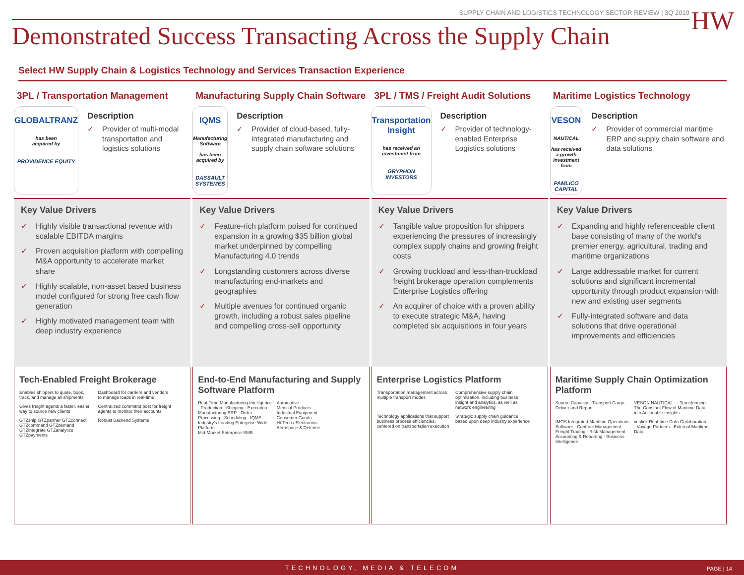SUPPLY CHAIN AND LOGISTICS TECHNOLOGY SECTOR REVIEW | 3Q 2019
HW
Demonstrated Success Transacting Across the Supply Chain
Select HW Supply Chain & Logistics Technology and Services Transaction Experience
3PL / Transportation Management
GLOBALTRANZ
has been
acquired by
PROVIDENCE EQUITY
Description
✓ Provider of multi-modal transportation and logistics solutions
Key Value Drivers
✓ Highly visible transactional revenue with scalable EBITDA margins
✓ Proven acquisition platform with compelling M&A opportunity to accelerate market share
✓ Highly scalable, non-asset based business model configured for strong free cash flow generation
✓ Highly motivated management team with deep industry experience
Tech-Enabled Freight Brokerage
Enables shippers to quote, book, track, and manage all shipments
Dashboard for carriers and vendors to manage loads in real-time
Gives freight agents a faster, easier way to source new clients
Centralized command post for freight agents to monitor their accounts
GTZship GTZpartner GTZconnect GTZcommand GTZdemand GTZintegrate GTZanalytics GTZpayments
Robust Backend Systems
Manufacturing Supply Chain Software
IQMS
Manufacturing Software
has been
acquired by
DASSAULT SYSTEMES
Description
✓ Provider of cloud-based, fully-integrated manufacturing and supply chain software solutions
Key Value Drivers
✓ Feature-rich platform poised for continued expansion in a growing $35 billion global market underpinned by compelling Manufacturing 4.0 trends
✓ Longstanding customers across diverse manufacturing end-markets and geographies
✓ Multiple avenues for continued organic growth, including a robust sales pipeline and compelling cross-sell opportunity
End-to-End Manufacturing and Supply Software Platform
Real-Time Manufacturing Intelligence · Production · Shipping · Execution · Manufacturing ERP · Order Processing · Scheduling · IQMS
Industry's Leading Enterprise-Wide Platform
Mid-Market Enterprise SMB
Automotive
Medical Products
Industrial Equipment
Consumer Goods
Hi-Tech / Electronics
Aerospace & Defense
3PL / TMS / Freight Audit Solutions
Transportation Insight
has received an investment from
GRYPHON INVESTORS
Description
✓ Provider of technology-enabled Enterprise Logistics solutions
Key Value Drivers
✓ Tangible value proposition for shippers experiencing the pressures of increasingly complex supply chains and growing freight costs
✓ Growing truckload and less-than-truckload freight brokerage operation complements Enterprise Logistics offering
✓ An acquirer of choice with a proven ability to execute strategic M&A, having completed six acquisitions in four years
Enterprise Logistics Platform
Transportation management across multiple transport modes
Comprehensive supply chain optimization, including business insight and analytics, as well as network engineering
Technology applications that support business process efficiencies, centered on transportation execution
Strategic supply chain guidance based upon deep industry experience
Maritime Logistics Technology
VESON
NAUTICAL
has received a growth investment from
PAMLICO CAPITAL
Description
✓ Provider of commercial maritime ERP and supply chain software and data solutions
Key Value Drivers
✓ Expanding and highly referenceable client base consisting of many of the world's premier energy, agricultural, trading and maritime organizations
✓ Large addressable market for current solutions and significant incremental opportunity through product expansion with new and existing user segments
✓ Fully-integrated software and data solutions that drive operational improvements and efficiencies
Maritime Supply Chain Optimization Platform
Source Capacity · Transport Cargo · Deliver and Report
VESON NAUTICAL — Transforming The Constant Flow of Maritime Data into Actionable Insights
IMOS Integrated Maritime Operations Software · Contract Management · Freight Trading · Risk Management · Accounting & Reporting · Business Intelligence
veslink Real-time Data Collaboration · Voyage Partners · External Maritime Data
TECHNOLOGY, MEDIA & TELECOM PAGE | 14